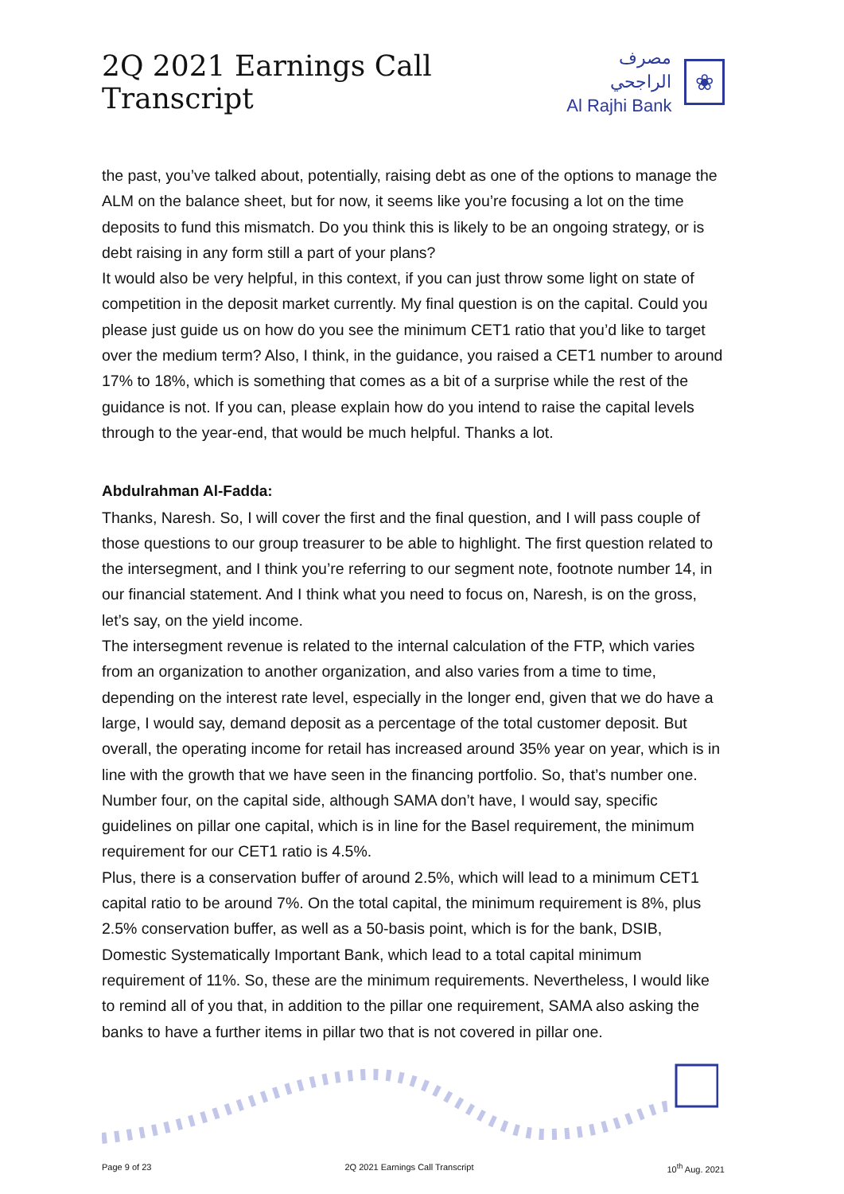2Q 2021 Earnings Call Transcript
مصرف الراجحي
Al Rajhi Bank
❀
the past, you’ve talked about, potentially, raising debt as one of the options to manage the ALM on the balance sheet, but for now, it seems like you’re focusing a lot on the time deposits to fund this mismatch. Do you think this is likely to be an ongoing strategy, or is debt raising in any form still a part of your plans?
It would also be very helpful, in this context, if you can just throw some light on state of competition in the deposit market currently. My final question is on the capital. Could you please just guide us on how do you see the minimum CET1 ratio that you’d like to target over the medium term? Also, I think, in the guidance, you raised a CET1 number to around 17% to 18%, which is something that comes as a bit of a surprise while the rest of the guidance is not. If you can, please explain how do you intend to raise the capital levels through to the year-end, that would be much helpful. Thanks a lot.
Abdulrahman Al-Fadda:
Thanks, Naresh. So, I will cover the first and the final question, and I will pass couple of those questions to our group treasurer to be able to highlight. The first question related to the intersegment, and I think you’re referring to our segment note, footnote number 14, in our financial statement. And I think what you need to focus on, Naresh, is on the gross, let’s say, on the yield income.
The intersegment revenue is related to the internal calculation of the FTP, which varies from an organization to another organization, and also varies from a time to time, depending on the interest rate level, especially in the longer end, given that we do have a large, I would say, demand deposit as a percentage of the total customer deposit. But overall, the operating income for retail has increased around 35% year on year, which is in line with the growth that we have seen in the financing portfolio. So, that’s number one.
Number four, on the capital side, although SAMA don’t have, I would say, specific guidelines on pillar one capital, which is in line for the Basel requirement, the minimum requirement for our CET1 ratio is 4.5%.
Plus, there is a conservation buffer of around 2.5%, which will lead to a minimum CET1 capital ratio to be around 7%. On the total capital, the minimum requirement is 8%, plus 2.5% conservation buffer, as well as a 50-basis point, which is for the bank, DSIB, Domestic Systematically Important Bank, which lead to a total capital minimum requirement of 11%. So, these are the minimum requirements. Nevertheless, I would like to remind all of you that, in addition to the pillar one requirement, SAMA also asking the banks to have a further items in pillar two that is not covered in pillar one.
Page 9 of 23 2Q 2021 Earnings Call Transcript 10<sup>th</sup> Aug. 2021